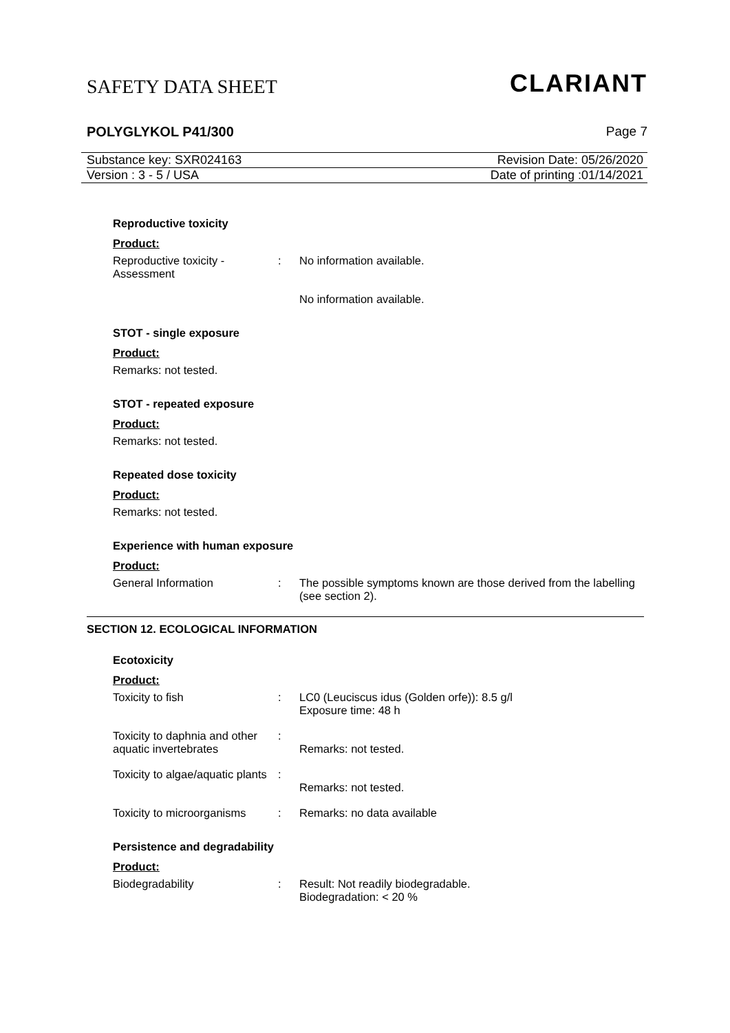SAFETY DATA SHEET CLARIANT
POLYGLYKOL P41/300 Page 7
Substance key: SXR024163 Revision Date: 05/26/2020
Version : 3 - 5 / USA Date of printing :01/14/2021
Reproductive toxicity
Product:
Reproductive toxicity - Assessment
: No information available.
No information available.
STOT - single exposure
Product:
Remarks: not tested.
STOT - repeated exposure
Product:
Remarks: not tested.
Repeated dose toxicity
Product:
Remarks: not tested.
Experience with human exposure
Product:
General Information : The possible symptoms known are those derived from the labelling (see section 2).
SECTION 12. ECOLOGICAL INFORMATION
Ecotoxicity
Product:
Toxicity to fish : LC0 (Leuciscus idus (Golden orfe)): 8.5 g/l
Exposure time: 48 h
Toxicity to daphnia and other aquatic invertebrates
:
Remarks: not tested.
Toxicity to algae/aquatic plants
:
Remarks: not tested.
Toxicity to microorganisms
: Remarks: no data available
Persistence and degradability
Product:
Biodegradability : Result: Not readily biodegradable.
Biodegradation: < 20 %